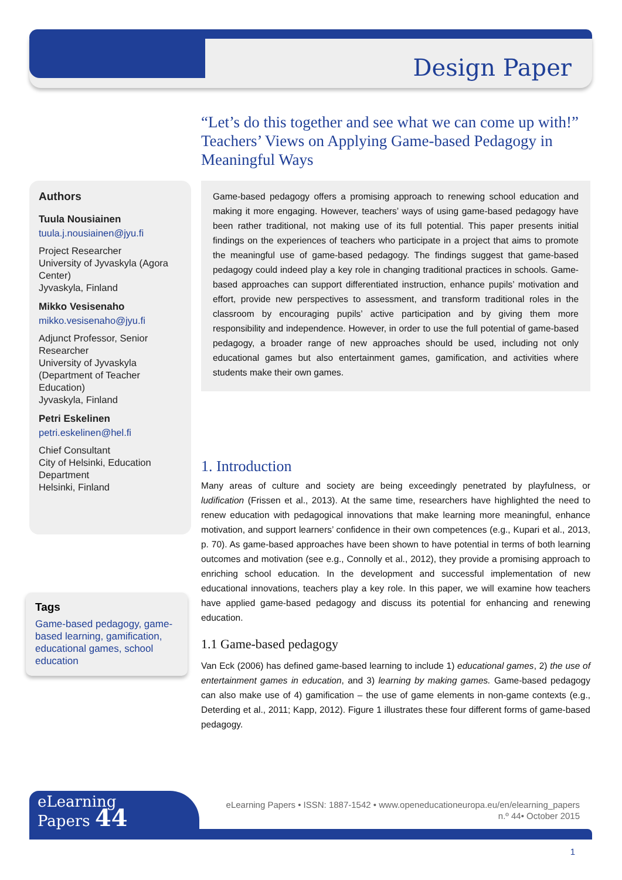Design Paper
Authors
Tuula Nousiainen
tuula.j.nousiainen@jyu.fi
Project Researcher
University of Jyvaskyla (Agora Center)
Jyvaskyla, Finland
Mikko Vesisenaho
mikko.vesisenaho@jyu.fi
Adjunct Professor, Senior Researcher
University of Jyvaskyla (Department of Teacher Education)
Jyvaskyla, Finland
Petri Eskelinen
petri.eskelinen@hel.fi
Chief Consultant
City of Helsinki, Education Department
Helsinki, Finland
Tags
Game-based pedagogy, game-based learning, gamification, educational games, school education
“Let’s do this together and see what we can come up with!” Teachers’ Views on Applying Game-based Pedagogy in Meaningful Ways
Game-based pedagogy offers a promising approach to renewing school education and making it more engaging. However, teachers’ ways of using game-based pedagogy have been rather traditional, not making use of its full potential. This paper presents initial findings on the experiences of teachers who participate in a project that aims to promote the meaningful use of game-based pedagogy. The findings suggest that game-based pedagogy could indeed play a key role in changing traditional practices in schools. Game-based approaches can support differentiated instruction, enhance pupils’ motivation and effort, provide new perspectives to assessment, and transform traditional roles in the classroom by encouraging pupils’ active participation and by giving them more responsibility and independence. However, in order to use the full potential of game-based pedagogy, a broader range of new approaches should be used, including not only educational games but also entertainment games, gamification, and activities where students make their own games.
1. Introduction
Many areas of culture and society are being exceedingly penetrated by playfulness, or ludification (Frissen et al., 2013). At the same time, researchers have highlighted the need to renew education with pedagogical innovations that make learning more meaningful, enhance motivation, and support learners’ confidence in their own competences (e.g., Kupari et al., 2013, p. 70). As game-based approaches have been shown to have potential in terms of both learning outcomes and motivation (see e.g., Connolly et al., 2012), they provide a promising approach to enriching school education. In the development and successful implementation of new educational innovations, teachers play a key role. In this paper, we will examine how teachers have applied game-based pedagogy and discuss its potential for enhancing and renewing education.
1.1 Game-based pedagogy
Van Eck (2006) has defined game-based learning to include 1) educational games, 2) the use of entertainment games in education, and 3) learning by making games. Game-based pedagogy can also make use of 4) gamification – the use of game elements in non-game contexts (e.g., Deterding et al., 2011; Kapp, 2012). Figure 1 illustrates these four different forms of game-based pedagogy.
eLearning
Papers 44
eLearning Papers • ISSN: 1887-1542 • www.openeducationeuropa.eu/en/elearning_papers
n.º 44• October 2015
1